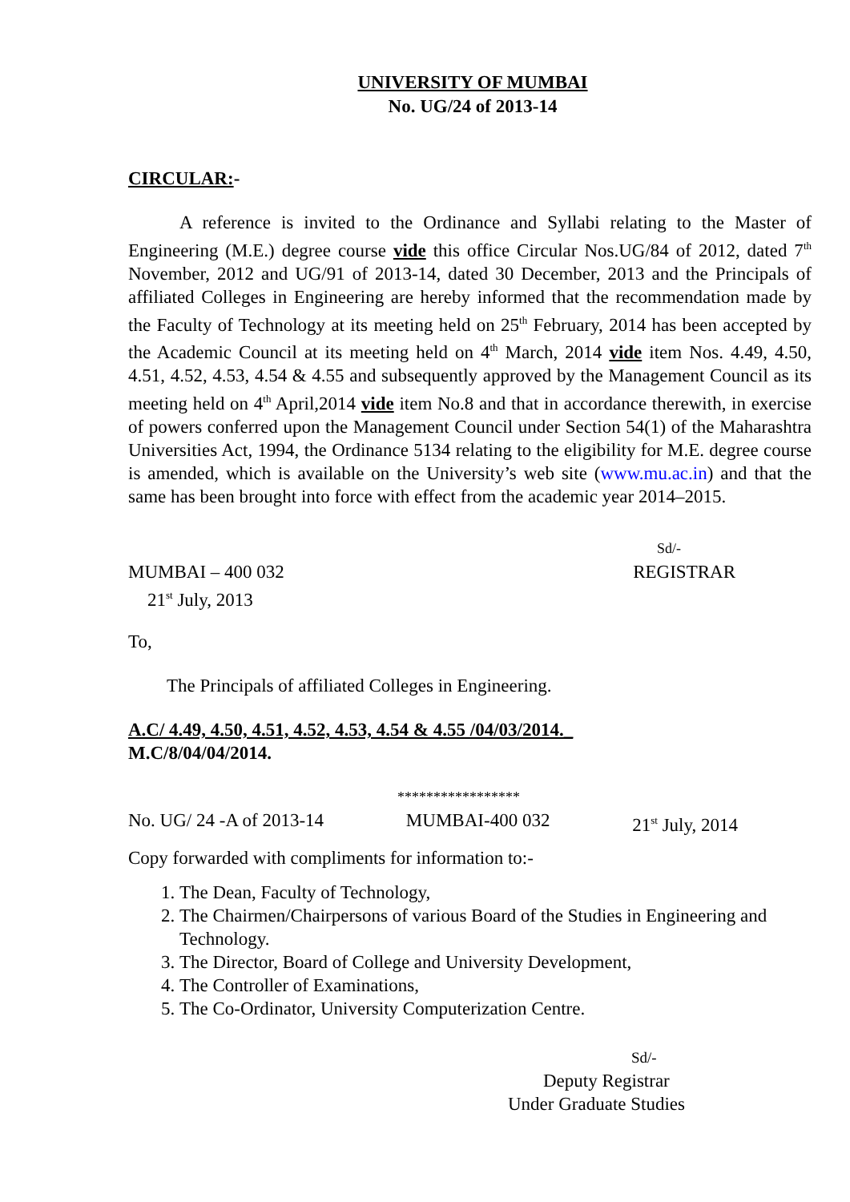UNIVERSITY OF MUMBAI
No. UG/24 of 2013-14
CIRCULAR:-
A reference is invited to the Ordinance and Syllabi relating to the Master of Engineering (M.E.) degree course vide this office Circular Nos.UG/84 of 2012, dated 7<sup>th</sup> November, 2012 and UG/91 of 2013-14, dated 30 December, 2013 and the Principals of affiliated Colleges in Engineering are hereby informed that the recommendation made by the Faculty of Technology at its meeting held on 25<sup>th</sup> February, 2014 has been accepted by the Academic Council at its meeting held on 4<sup>th</sup> March, 2014 vide item Nos. 4.49, 4.50, 4.51, 4.52, 4.53, 4.54 & 4.55 and subsequently approved by the Management Council as its meeting held on 4<sup>th</sup> April,2014 vide item No.8 and that in accordance therewith, in exercise of powers conferred upon the Management Council under Section 54(1) of the Maharashtra Universities Act, 1994, the Ordinance 5134 relating to the eligibility for M.E. degree course is amended, which is available on the University’s web site (www.mu.ac.in) and that the same has been brought into force with effect from the academic year 2014–2015.
Sd/-
MUMBAI – 400 032 REGISTRAR
21<sup>st</sup> July, 2013
To,
The Principals of affiliated Colleges in Engineering.
A.C/ 4.49, 4.50, 4.51, 4.52, 4.53, 4.54 & 4.55 /04/03/2014._
M.C/8/04/04/2014.
*****************
No. UG/ 24 -A of 2013-14 MUMBAI-400 032 21<sup>st</sup> July, 2014
Copy forwarded with compliments for information to:-
1. The Dean, Faculty of Technology,
2. The Chairmen/Chairpersons of various Board of the Studies in Engineering and Technology.
3. The Director, Board of College and University Development,
4. The Controller of Examinations,
5. The Co-Ordinator, University Computerization Centre.
Sd/-
Deputy Registrar
Under Graduate Studies